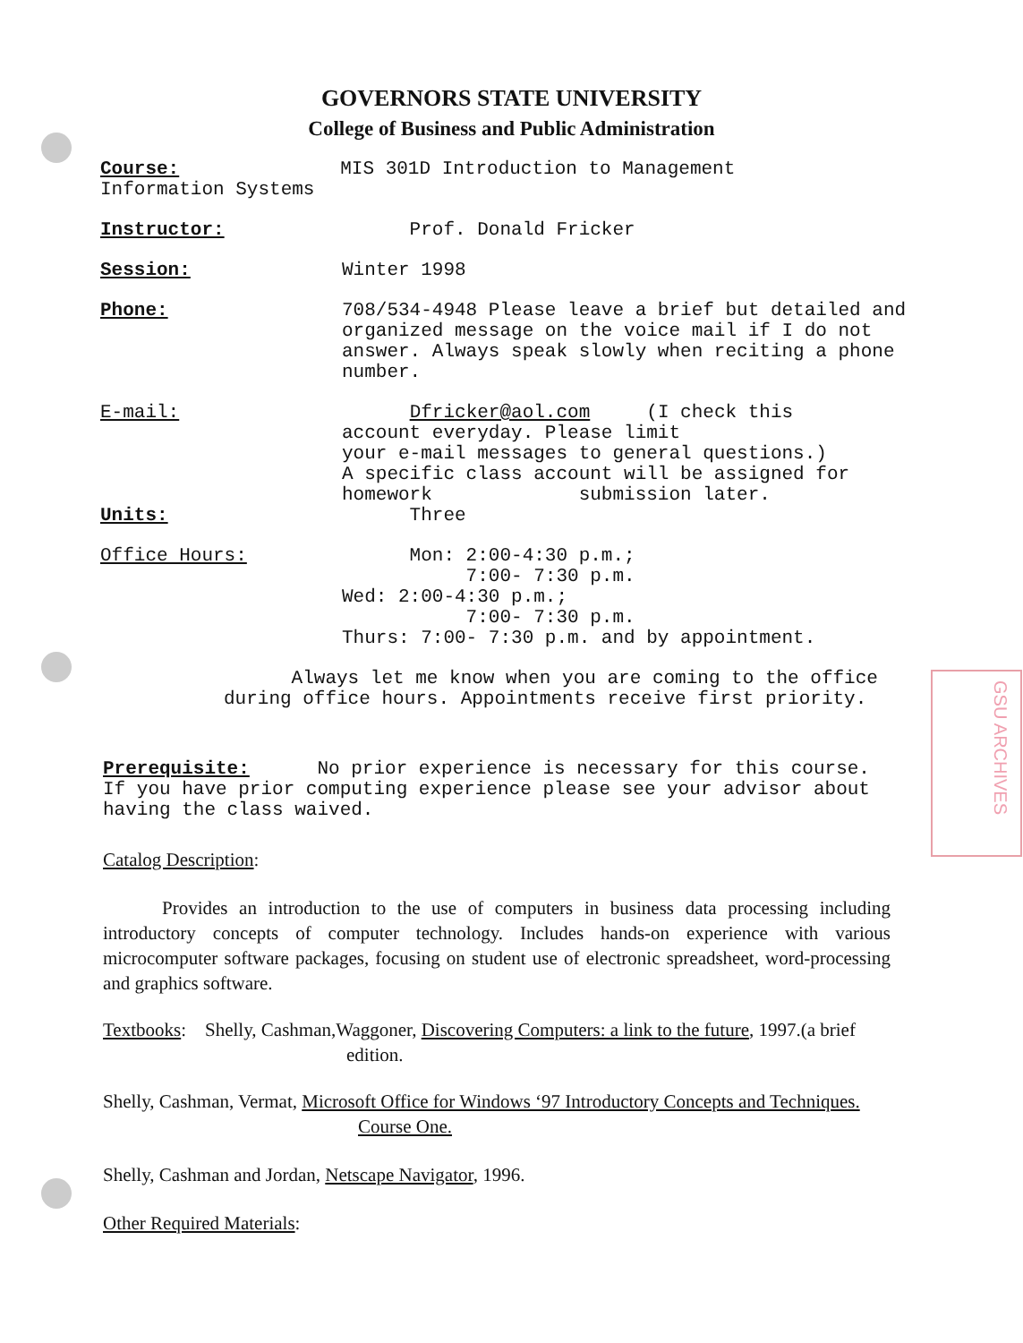GSU ARCHIVES
GOVERNORS STATE UNIVERSITY
College of Business and Public Administration
Course: MIS 301D Introduction to Management
Information Systems
Instructor: Prof. Donald Fricker
Session: Winter 1998
Phone: 708/534-4948 Please leave a brief but detailed and organized message on the voice mail if I do not answer. Always speak slowly when reciting a phone number.
E-mail: Dfricker@aol.com (I check this
account everyday. Please limit
your e-mail messages to general questions.)
A specific class account will be assigned for
homework submission later.
Units: Three
Office Hours: Mon: 2:00-4:30 p.m.;
7:00- 7:30 p.m.
Wed: 2:00-4:30 p.m.;
7:00- 7:30 p.m.
Thurs: 7:00- 7:30 p.m. and by appointment.
Always let me know when you are coming to the office during office hours. Appointments receive first priority.
Prerequisite: No prior experience is necessary for this course. If you have prior computing experience please see your advisor about having the class waived.
Catalog Description:
Provides an introduction to the use of computers in business data processing including introductory concepts of computer technology. Includes hands-on experience with various microcomputer software packages, focusing on student use of electronic spreadsheet, word-processing and graphics software.
Textbooks: Shelly, Cashman,Waggoner, Discovering Computers: a link to the future, 1997.(a brief
edition.
Shelly, Cashman, Vermat, Microsoft Office for Windows ‘97 Introductory Concepts and Techniques.
Course One.
Shelly, Cashman and Jordan, Netscape Navigator, 1996.
Other Required Materials: